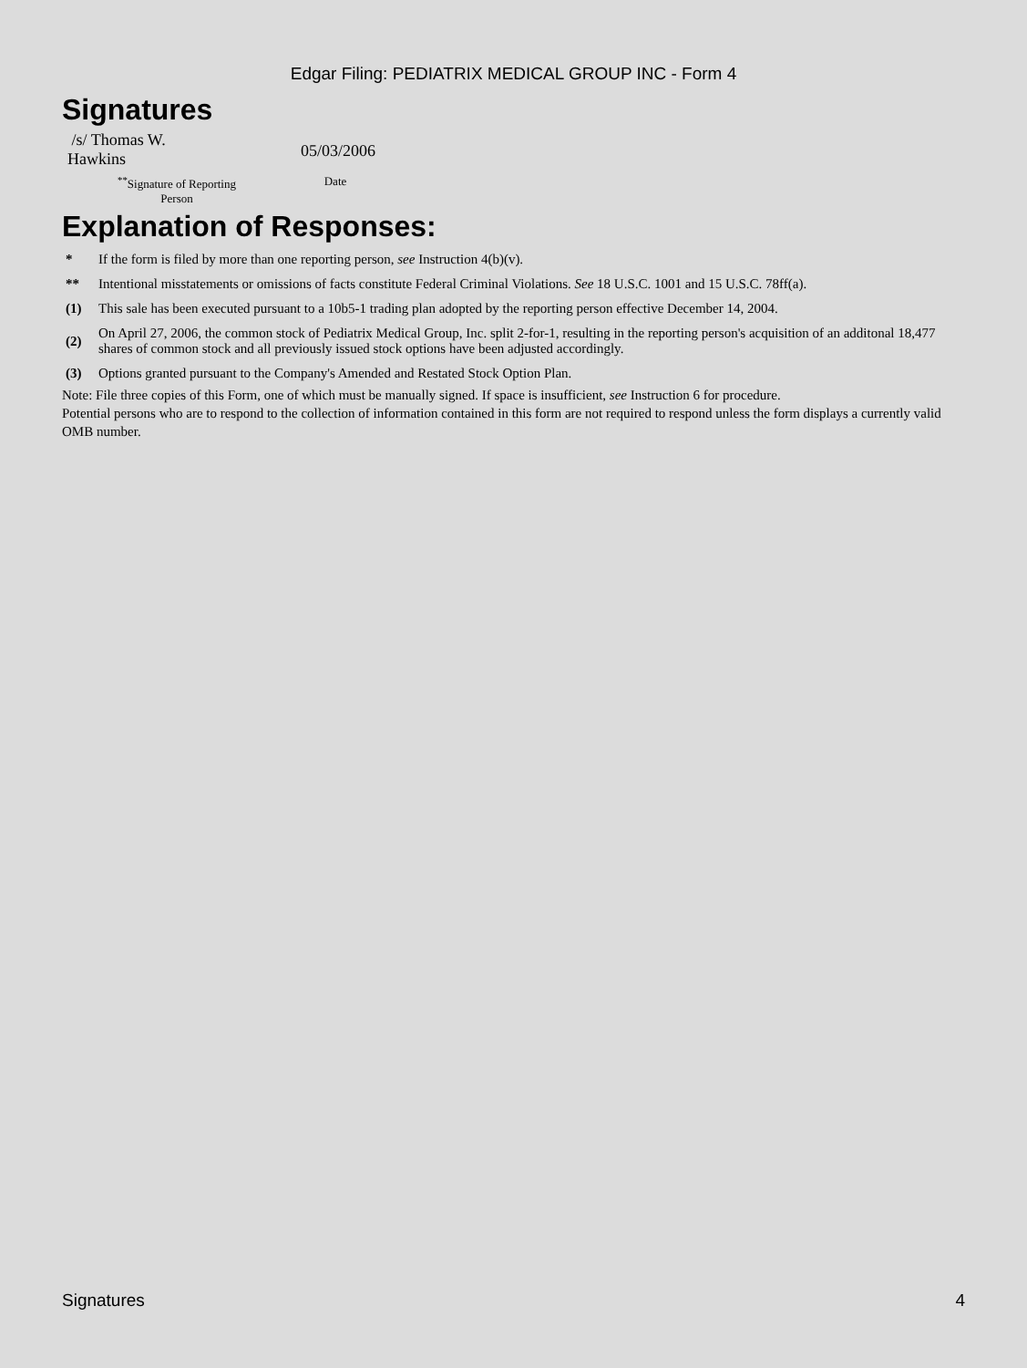Edgar Filing: PEDIATRIX MEDICAL GROUP INC - Form 4
Signatures
| /s/ Thomas W. Hawkins | 05/03/2006 |
| <sup>**</sup> Signature of Reporting Person | Date |
Explanation of Responses:
| * | If the form is filed by more than one reporting person, see Instruction 4(b)(v). |
| ** | Intentional misstatements or omissions of facts constitute Federal Criminal Violations. See 18 U.S.C. 1001 and 15 U.S.C. 78ff(a). |
| (1) | This sale has been executed pursuant to a 10b5-1 trading plan adopted by the reporting person effective December 14, 2004. |
| (2) | On April 27, 2006, the common stock of Pediatrix Medical Group, Inc. split 2-for-1, resulting in the reporting person's acquisition of an additonal 18,477 shares of common stock and all previously issued stock options have been adjusted accordingly. |
| (3) | Options granted pursuant to the Company's Amended and Restated Stock Option Plan. |
Note: File three copies of this Form, one of which must be manually signed. If space is insufficient, see Instruction 6 for procedure.
Potential persons who are to respond to the collection of information contained in this form are not required to respond unless the form displays a currently valid OMB number.
Signatures 4